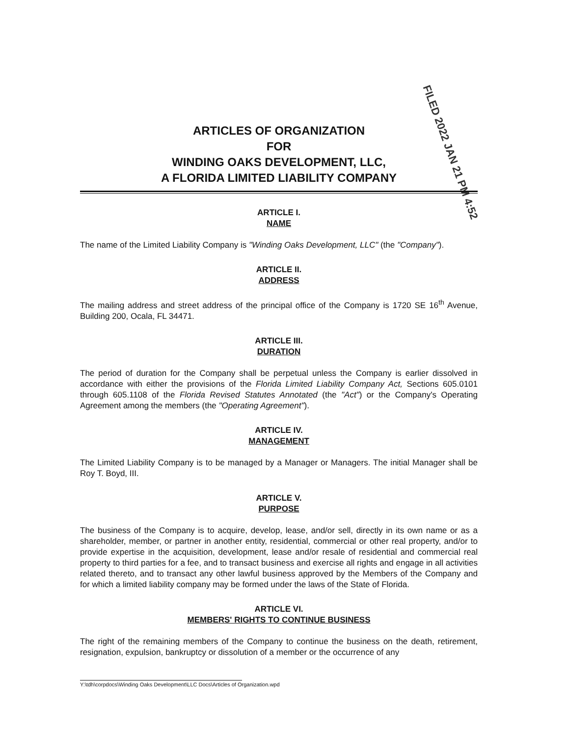FILED 2022 JAN 21 PM 4:52
ARTICLES OF ORGANIZATION
FOR
WINDING OAKS DEVELOPMENT, LLC,
A FLORIDA LIMITED LIABILITY COMPANY
ARTICLE I.
NAME
The name of the Limited Liability Company is "Winding Oaks Development, LLC" (the "Company").
ARTICLE II.
ADDRESS
The mailing address and street address of the principal office of the Company is 1720 SE 16<sup>th</sup> Avenue, Building 200, Ocala, FL 34471.
ARTICLE III.
DURATION
The period of duration for the Company shall be perpetual unless the Company is earlier dissolved in accordance with either the provisions of the Florida Limited Liability Company Act, Sections 605.0101 through 605.1108 of the Florida Revised Statutes Annotated (the "Act") or the Company's Operating Agreement among the members (the "Operating Agreement").
ARTICLE IV.
MANAGEMENT
The Limited Liability Company is to be managed by a Manager or Managers. The initial Manager shall be Roy T. Boyd, III.
ARTICLE V.
PURPOSE
The business of the Company is to acquire, develop, lease, and/or sell, directly in its own name or as a shareholder, member, or partner in another entity, residential, commercial or other real property, and/or to provide expertise in the acquisition, development, lease and/or resale of residential and commercial real property to third parties for a fee, and to transact business and exercise all rights and engage in all activities related thereto, and to transact any other lawful business approved by the Members of the Company and for which a limited liability company may be formed under the laws of the State of Florida.
ARTICLE VI.
MEMBERS' RIGHTS TO CONTINUE BUSINESS
The right of the remaining members of the Company to continue the business on the death, retirement, resignation, expulsion, bankruptcy or dissolution of a member or the occurrence of any
Y:\tdh\corpdocs\Winding Oaks Development\LLC Docs\Articles of Organization.wpd